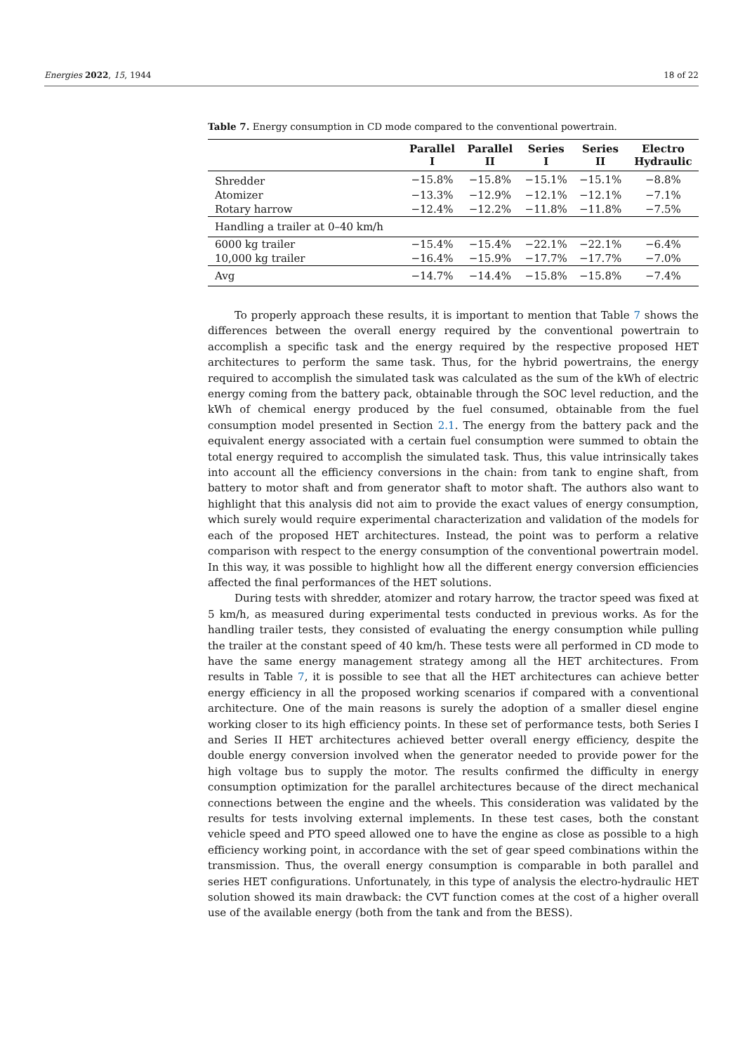Energies 2022, 15, 1944 18 of 22
Table 7. Energy consumption in CD mode compared to the conventional powertrain.
| | Parallel I | Parallel II | Series I | Series II | Electro Hydraulic |
| --- | --- | --- | --- | --- | --- |
| Shredder | −15.8% | −15.8% | −15.1% | −15.1% | −8.8% |
| Atomizer | −13.3% | −12.9% | −12.1% | −12.1% | −7.1% |
| Rotary harrow | −12.4% | −12.2% | −11.8% | −11.8% | −7.5% |
| Handling a trailer at 0–40 km/h | | | | | |
| 6000 kg trailer | −15.4% | −15.4% | −22.1% | −22.1% | −6.4% |
| 10,000 kg trailer | −16.4% | −15.9% | −17.7% | −17.7% | −7.0% |
| Avg | −14.7% | −14.4% | −15.8% | −15.8% | −7.4% |
To properly approach these results, it is important to mention that Table 7 shows the differences between the overall energy required by the conventional powertrain to accomplish a specific task and the energy required by the respective proposed HET architectures to perform the same task. Thus, for the hybrid powertrains, the energy required to accomplish the simulated task was calculated as the sum of the kWh of electric energy coming from the battery pack, obtainable through the SOC level reduction, and the kWh of chemical energy produced by the fuel consumed, obtainable from the fuel consumption model presented in Section 2.1. The energy from the battery pack and the equivalent energy associated with a certain fuel consumption were summed to obtain the total energy required to accomplish the simulated task. Thus, this value intrinsically takes into account all the efficiency conversions in the chain: from tank to engine shaft, from battery to motor shaft and from generator shaft to motor shaft. The authors also want to highlight that this analysis did not aim to provide the exact values of energy consumption, which surely would require experimental characterization and validation of the models for each of the proposed HET architectures. Instead, the point was to perform a relative comparison with respect to the energy consumption of the conventional powertrain model. In this way, it was possible to highlight how all the different energy conversion efficiencies affected the final performances of the HET solutions.
During tests with shredder, atomizer and rotary harrow, the tractor speed was fixed at 5 km/h, as measured during experimental tests conducted in previous works. As for the handling trailer tests, they consisted of evaluating the energy consumption while pulling the trailer at the constant speed of 40 km/h. These tests were all performed in CD mode to have the same energy management strategy among all the HET architectures. From results in Table 7, it is possible to see that all the HET architectures can achieve better energy efficiency in all the proposed working scenarios if compared with a conventional architecture. One of the main reasons is surely the adoption of a smaller diesel engine working closer to its high efficiency points. In these set of performance tests, both Series I and Series II HET architectures achieved better overall energy efficiency, despite the double energy conversion involved when the generator needed to provide power for the high voltage bus to supply the motor. The results confirmed the difficulty in energy consumption optimization for the parallel architectures because of the direct mechanical connections between the engine and the wheels. This consideration was validated by the results for tests involving external implements. In these test cases, both the constant vehicle speed and PTO speed allowed one to have the engine as close as possible to a high efficiency working point, in accordance with the set of gear speed combinations within the transmission. Thus, the overall energy consumption is comparable in both parallel and series HET configurations. Unfortunately, in this type of analysis the electro-hydraulic HET solution showed its main drawback: the CVT function comes at the cost of a higher overall use of the available energy (both from the tank and from the BESS).